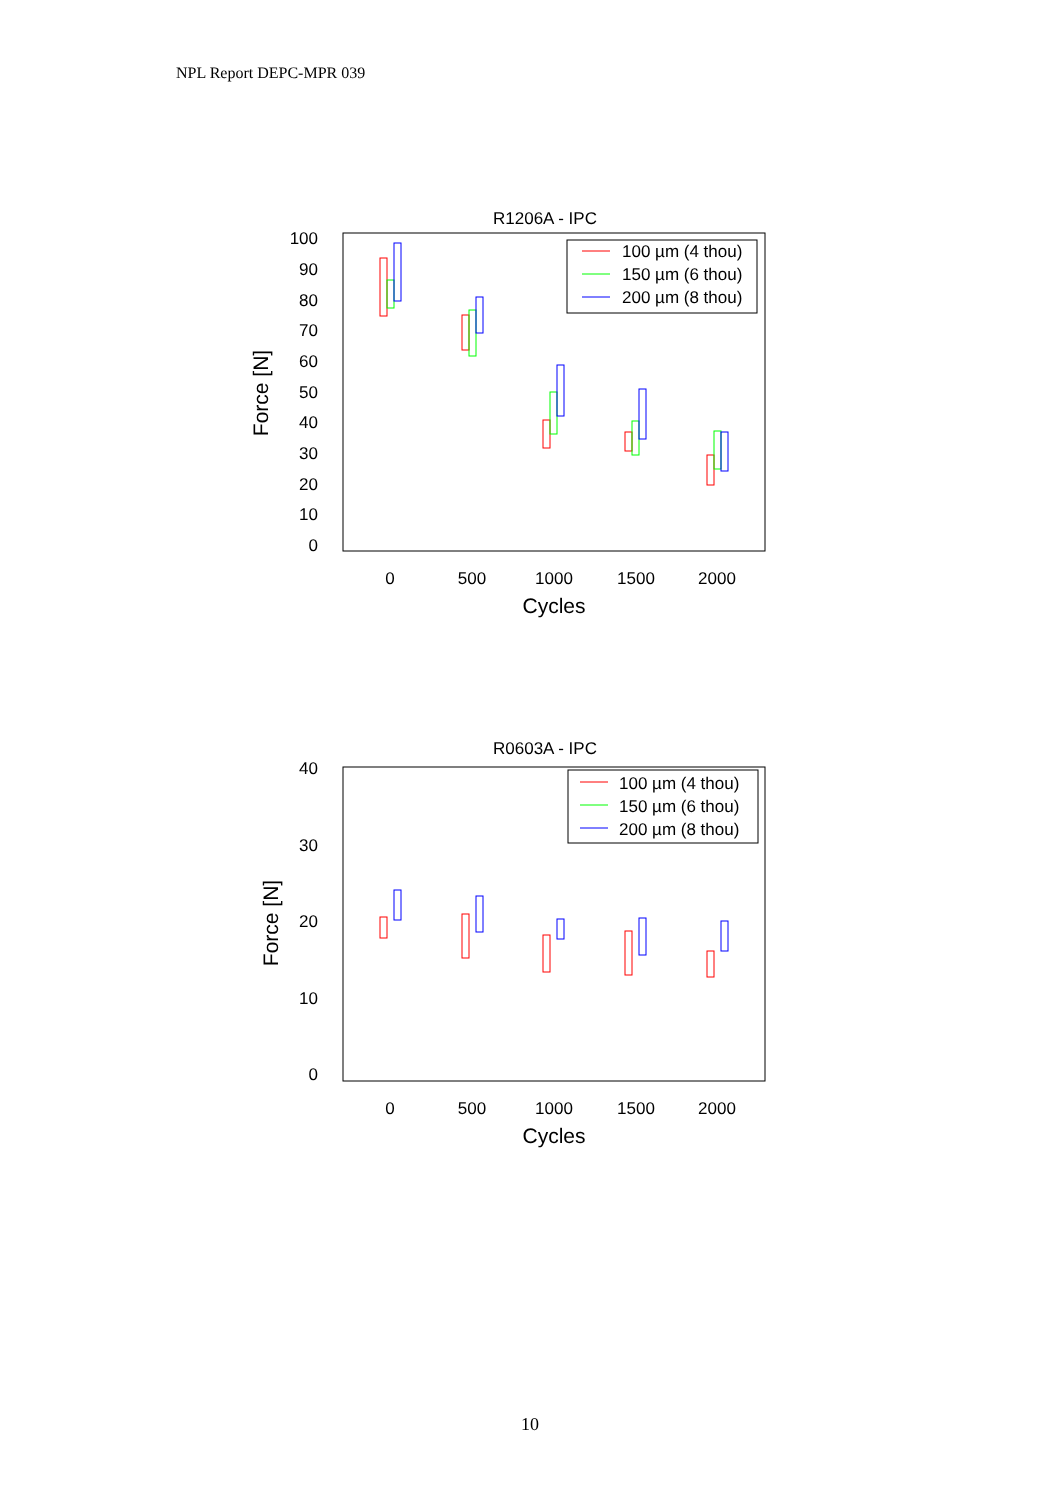NPL Report DEPC-MPR 039
R1206A - IPC
100
90
80
70
60
50
40
30
20
10
0
0
500
1000
1500
2000
Cycles
Force [N]
100 µm (4 thou)
150 µm (6 thou)
200 µm (8 thou)
R0603A - IPC
40
30
20
10
0
0
500
1000
1500
2000
Cycles
Force [N]
100 µm (4 thou)
150 µm (6 thou)
200 µm (8 thou)
10